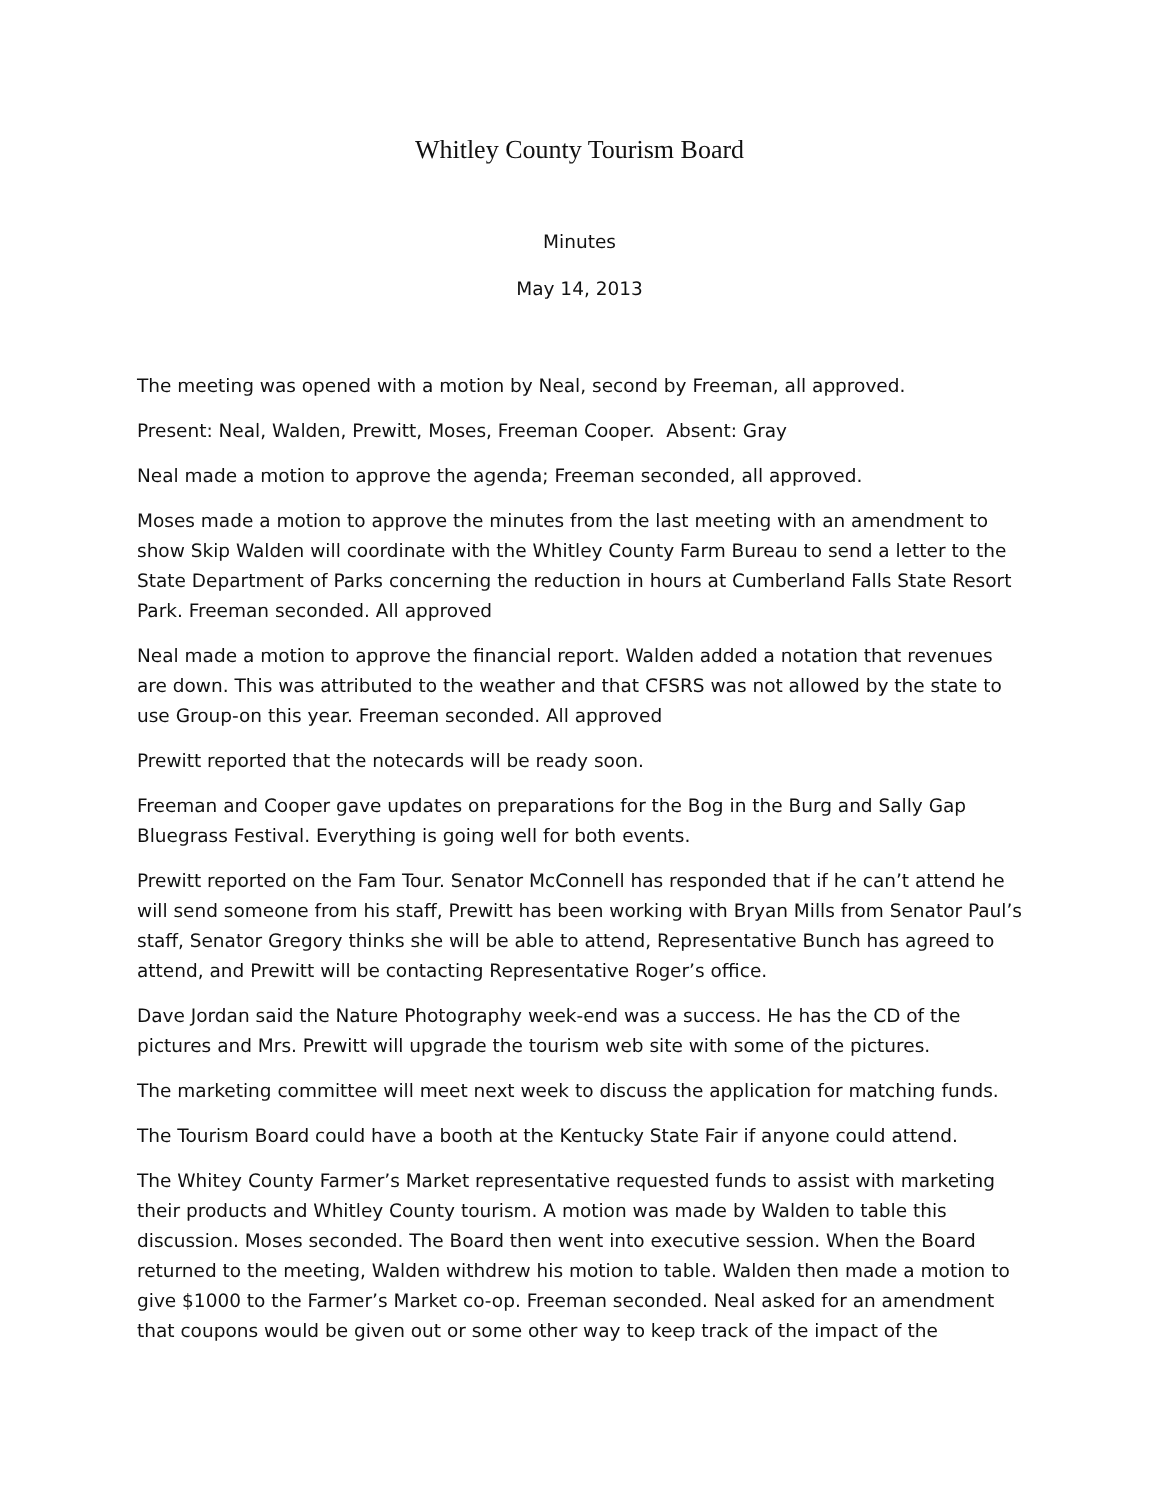Whitley County Tourism Board
Minutes
May 14, 2013
The meeting was opened with a motion by Neal, second by Freeman, all approved.
Present: Neal, Walden, Prewitt, Moses, Freeman Cooper. Absent: Gray
Neal made a motion to approve the agenda; Freeman seconded, all approved.
Moses made a motion to approve the minutes from the last meeting with an amendment to show Skip Walden will coordinate with the Whitley County Farm Bureau to send a letter to the State Department of Parks concerning the reduction in hours at Cumberland Falls State Resort Park. Freeman seconded. All approved
Neal made a motion to approve the financial report. Walden added a notation that revenues are down. This was attributed to the weather and that CFSRS was not allowed by the state to use Group-on this year. Freeman seconded. All approved
Prewitt reported that the notecards will be ready soon.
Freeman and Cooper gave updates on preparations for the Bog in the Burg and Sally Gap Bluegrass Festival. Everything is going well for both events.
Prewitt reported on the Fam Tour. Senator McConnell has responded that if he can’t attend he will send someone from his staff, Prewitt has been working with Bryan Mills from Senator Paul’s staff, Senator Gregory thinks she will be able to attend, Representative Bunch has agreed to attend, and Prewitt will be contacting Representative Roger’s office.
Dave Jordan said the Nature Photography week-end was a success. He has the CD of the pictures and Mrs. Prewitt will upgrade the tourism web site with some of the pictures.
The marketing committee will meet next week to discuss the application for matching funds.
The Tourism Board could have a booth at the Kentucky State Fair if anyone could attend.
The Whitey County Farmer’s Market representative requested funds to assist with marketing their products and Whitley County tourism. A motion was made by Walden to table this discussion. Moses seconded. The Board then went into executive session. When the Board returned to the meeting, Walden withdrew his motion to table. Walden then made a motion to give $1000 to the Farmer’s Market co-op. Freeman seconded. Neal asked for an amendment that coupons would be given out or some other way to keep track of the impact of the